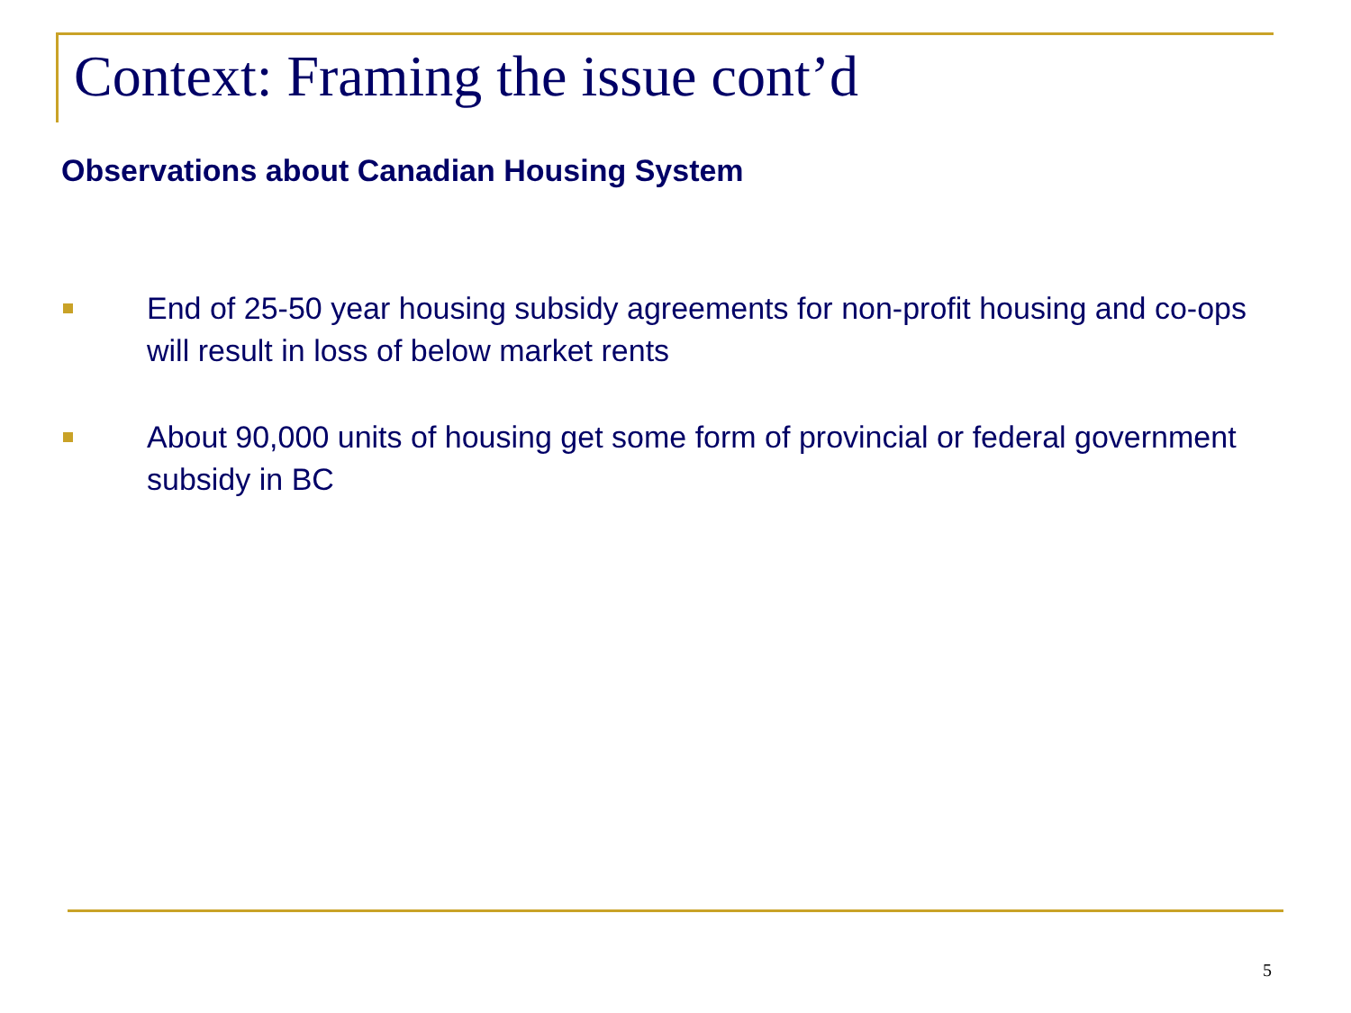Context: Framing the issue cont’d
Observations about Canadian Housing System
End of 25-50 year housing subsidy agreements for non-profit housing and co-ops will result in loss of below market rents
About 90,000 units of housing get some form of provincial or federal government subsidy in BC
5